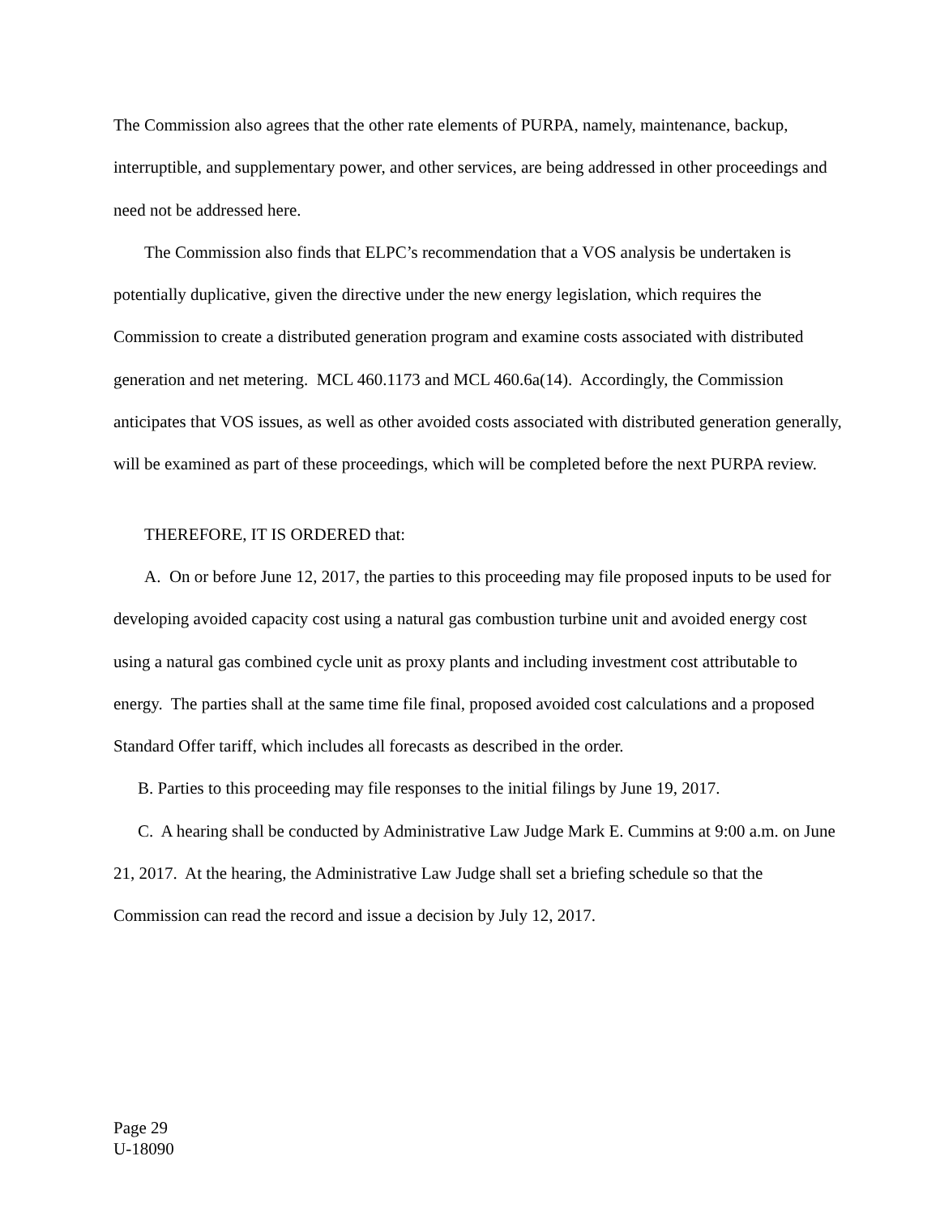The Commission also agrees that the other rate elements of PURPA, namely, maintenance, backup, interruptible, and supplementary power, and other services, are being addressed in other proceedings and need not be addressed here.
The Commission also finds that ELPC’s recommendation that a VOS analysis be undertaken is potentially duplicative, given the directive under the new energy legislation, which requires the Commission to create a distributed generation program and examine costs associated with distributed generation and net metering. MCL 460.1173 and MCL 460.6a(14). Accordingly, the Commission anticipates that VOS issues, as well as other avoided costs associated with distributed generation generally, will be examined as part of these proceedings, which will be completed before the next PURPA review.
THEREFORE, IT IS ORDERED that:
A. On or before June 12, 2017, the parties to this proceeding may file proposed inputs to be used for developing avoided capacity cost using a natural gas combustion turbine unit and avoided energy cost using a natural gas combined cycle unit as proxy plants and including investment cost attributable to energy. The parties shall at the same time file final, proposed avoided cost calculations and a proposed Standard Offer tariff, which includes all forecasts as described in the order.
B. Parties to this proceeding may file responses to the initial filings by June 19, 2017.
C. A hearing shall be conducted by Administrative Law Judge Mark E. Cummins at 9:00 a.m. on June 21, 2017. At the hearing, the Administrative Law Judge shall set a briefing schedule so that the Commission can read the record and issue a decision by July 12, 2017.
Page 29
U-18090